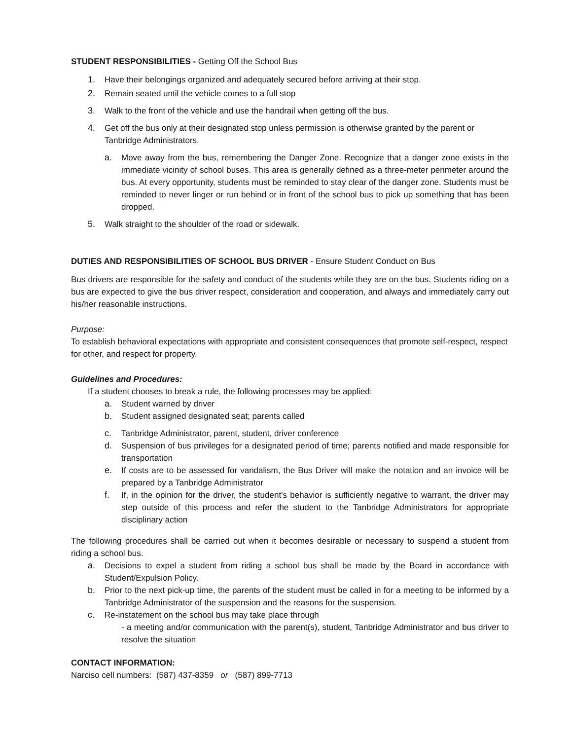STUDENT RESPONSIBILITIES - Getting Off the School Bus
1. Have their belongings organized and adequately secured before arriving at their stop.
2. Remain seated until the vehicle comes to a full stop
3. Walk to the front of the vehicle and use the handrail when getting off the bus.
4. Get off the bus only at their designated stop unless permission is otherwise granted by the parent or Tanbridge Administrators.
a. Move away from the bus, remembering the Danger Zone. Recognize that a danger zone exists in the immediate vicinity of school buses. This area is generally defined as a three-meter perimeter around the bus. At every opportunity, students must be reminded to stay clear of the danger zone. Students must be reminded to never linger or run behind or in front of the school bus to pick up something that has been dropped.
5. Walk straight to the shoulder of the road or sidewalk.
DUTIES AND RESPONSIBILITIES OF SCHOOL BUS DRIVER - Ensure Student Conduct on Bus
Bus drivers are responsible for the safety and conduct of the students while they are on the bus. Students riding on a bus are expected to give the bus driver respect, consideration and cooperation, and always and immediately carry out his/her reasonable instructions.
Purpose:
To establish behavioral expectations with appropriate and consistent consequences that promote self-respect, respect for other, and respect for property.
Guidelines and Procedures:
If a student chooses to break a rule, the following processes may be applied:
a. Student warned by driver
b. Student assigned designated seat; parents called
c. Tanbridge Administrator, parent, student, driver conference
d. Suspension of bus privileges for a designated period of time; parents notified and made responsible for transportation
e. If costs are to be assessed for vandalism, the Bus Driver will make the notation and an invoice will be prepared by a Tanbridge Administrator
f. If, in the opinion for the driver, the student’s behavior is sufficiently negative to warrant, the driver may step outside of this process and refer the student to the Tanbridge Administrators for appropriate disciplinary action
The following procedures shall be carried out when it becomes desirable or necessary to suspend a student from riding a school bus.
a. Decisions to expel a student from riding a school bus shall be made by the Board in accordance with Student/Expulsion Policy.
b. Prior to the next pick-up time, the parents of the student must be called in for a meeting to be informed by a Tanbridge Administrator of the suspension and the reasons for the suspension.
c. Re-instatement on the school bus may take place through
- a meeting and/or communication with the parent(s), student, Tanbridge Administrator and bus driver to resolve the situation
CONTACT INFORMATION:
Narciso cell numbers: (587) 437-8359 or (587) 899-7713